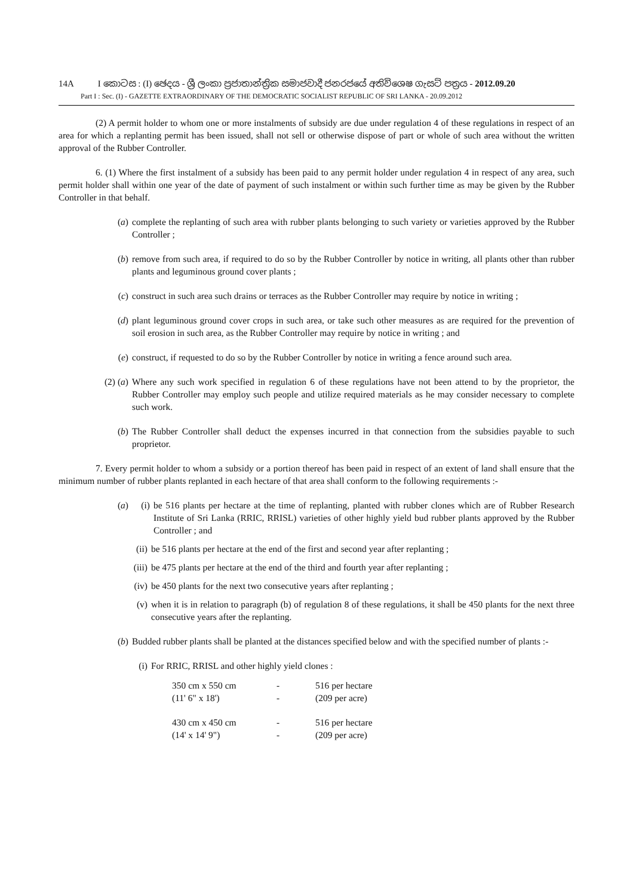14A I කොටස : (I) ඡෙදය - ශ්‍රී ලංකා ප්‍රජාතාන්ත්‍රික සමාජවාදී ජනරජයේ අතිවිශෙෂ ගැසට් පත්‍රය - 2012.09.20
Part I : Sec. (I) - GAZETTE EXTRAORDINARY OF THE DEMOCRATIC SOCIALIST REPUBLIC OF SRI LANKA - 20.09.2012
(2) A permit holder to whom one or more instalments of subsidy are due under regulation 4 of these regulations in respect of an area for which a replanting permit has been issued, shall not sell or otherwise dispose of part or whole of such area without the written approval of the Rubber Controller.
6. (1) Where the first instalment of a subsidy has been paid to any permit holder under regulation 4 in respect of any area, such permit holder shall within one year of the date of payment of such instalment or within such further time as may be given by the Rubber Controller in that behalf.
(a) complete the replanting of such area with rubber plants belonging to such variety or varieties approved by the Rubber Controller ;
(b) remove from such area, if required to do so by the Rubber Controller by notice in writing, all plants other than rubber plants and leguminous ground cover plants ;
(c) construct in such area such drains or terraces as the Rubber Controller may require by notice in writing ;
(d) plant leguminous ground cover crops in such area, or take such other measures as are required for the prevention of soil erosion in such area, as the Rubber Controller may require by notice in writing ; and
(e) construct, if requested to do so by the Rubber Controller by notice in writing a fence around such area.
(2) (a) Where any such work specified in regulation 6 of these regulations have not been attend to by the proprietor, the Rubber Controller may employ such people and utilize required materials as he may consider necessary to complete such work.
(b) The Rubber Controller shall deduct the expenses incurred in that connection from the subsidies payable to such proprietor.
7. Every permit holder to whom a subsidy or a portion thereof has been paid in respect of an extent of land shall ensure that the minimum number of rubber plants replanted in each hectare of that area shall conform to the following requirements :-
(a) (i) be 516 plants per hectare at the time of replanting, planted with rubber clones which are of Rubber Research Institute of Sri Lanka (RRIC, RRISL) varieties of other highly yield bud rubber plants approved by the Rubber Controller ; and
(ii) be 516 plants per hectare at the end of the first and second year after replanting ;
(iii) be 475 plants per hectare at the end of the third and fourth year after replanting ;
(iv) be 450 plants for the next two consecutive years after replanting ;
(v) when it is in relation to paragraph (b) of regulation 8 of these regulations, it shall be 450 plants for the next three consecutive years after the replanting.
(b) Budded rubber plants shall be planted at the distances specified below and with the specified number of plants :-
(i) For RRIC, RRISL and other highly yield clones :
| 350 cm x 550 cm | - | 516 per hectare |
| (11' 6" x 18') | - | (209 per acre) |
| 430 cm x 450 cm | - | 516 per hectare |
| (14' x 14' 9") | - | (209 per acre) |